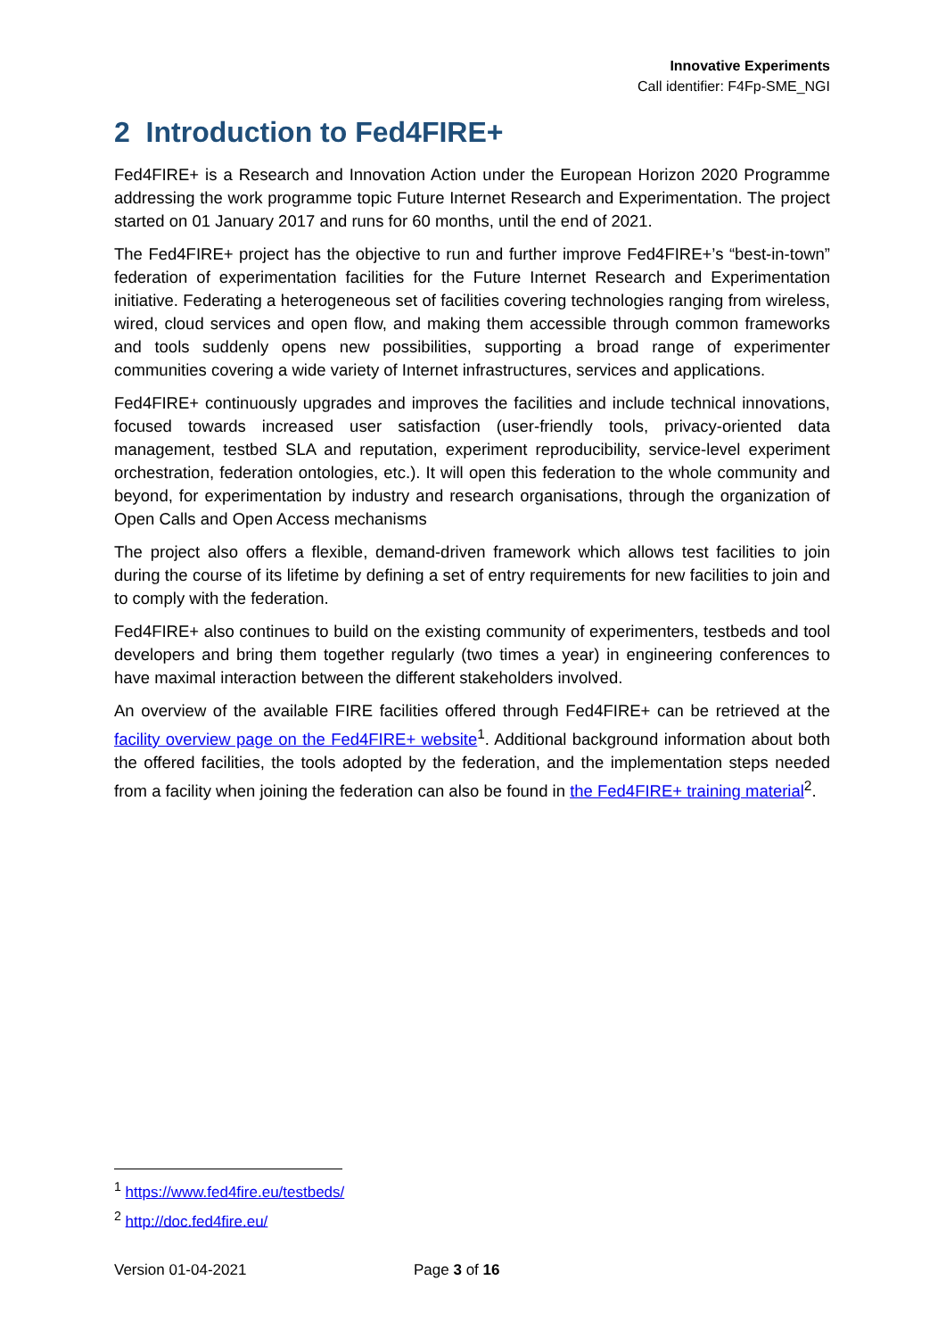Innovative Experiments
Call identifier: F4Fp-SME_NGI
2 Introduction to Fed4FIRE+
Fed4FIRE+ is a Research and Innovation Action under the European Horizon 2020 Programme addressing the work programme topic Future Internet Research and Experimentation. The project started on 01 January 2017 and runs for 60 months, until the end of 2021.
The Fed4FIRE+ project has the objective to run and further improve Fed4FIRE+’s “best-in-town” federation of experimentation facilities for the Future Internet Research and Experimentation initiative. Federating a heterogeneous set of facilities covering technologies ranging from wireless, wired, cloud services and open flow, and making them accessible through common frameworks and tools suddenly opens new possibilities, supporting a broad range of experimenter communities covering a wide variety of Internet infrastructures, services and applications.
Fed4FIRE+ continuously upgrades and improves the facilities and include technical innovations, focused towards increased user satisfaction (user-friendly tools, privacy-oriented data management, testbed SLA and reputation, experiment reproducibility, service-level experiment orchestration, federation ontologies, etc.). It will open this federation to the whole community and beyond, for experimentation by industry and research organisations, through the organization of Open Calls and Open Access mechanisms
The project also offers a flexible, demand-driven framework which allows test facilities to join during the course of its lifetime by defining a set of entry requirements for new facilities to join and to comply with the federation.
Fed4FIRE+ also continues to build on the existing community of experimenters, testbeds and tool developers and bring them together regularly (two times a year) in engineering conferences to have maximal interaction between the different stakeholders involved.
An overview of the available FIRE facilities offered through Fed4FIRE+ can be retrieved at the facility overview page on the Fed4FIRE+ website<sup>1</sup>. Additional background information about both the offered facilities, the tools adopted by the federation, and the implementation steps needed from a facility when joining the federation can also be found in the Fed4FIRE+ training material<sup>2</sup>.
<sup>1</sup> https://www.fed4fire.eu/testbeds/
<sup>2</sup> http://doc.fed4fire.eu/
Version 01-04-2021 Page 3 of 16